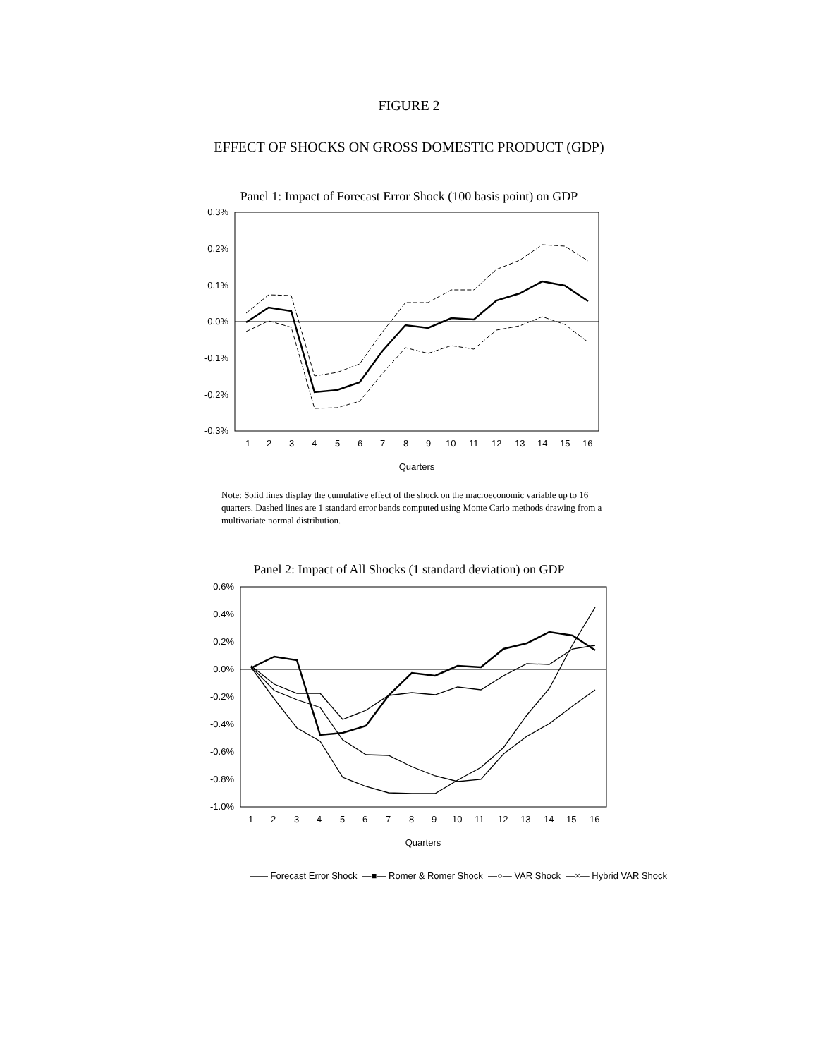FIGURE 2
EFFECT OF SHOCKS ON GROSS DOMESTIC PRODUCT (GDP)
Panel 1: Impact of Forecast Error Shock (100 basis point) on GDP
0.3%
0.2%
0.1%
0.0%
-0.1%
-0.2%
-0.3%
1
2
3
4
5
6
7
8
9
10
11
12
13
14
15
16
Quarters
Note: Solid lines display the cumulative effect of the shock on the macroeconomic variable up to 16 quarters. Dashed lines are 1 standard error bands computed using Monte Carlo methods drawing from a multivariate normal distribution.
Panel 2: Impact of All Shocks (1 standard deviation) on GDP
0.6%
0.4%
0.2%
0.0%
-0.2%
-0.4%
-0.6%
-0.8%
-1.0%
1
2
3
4
5
6
7
8
9
10
11
12
13
14
15
16
Quarters
—— Forecast Error Shock —■— Romer & Romer Shock —○— VAR Shock —×— Hybrid VAR Shock